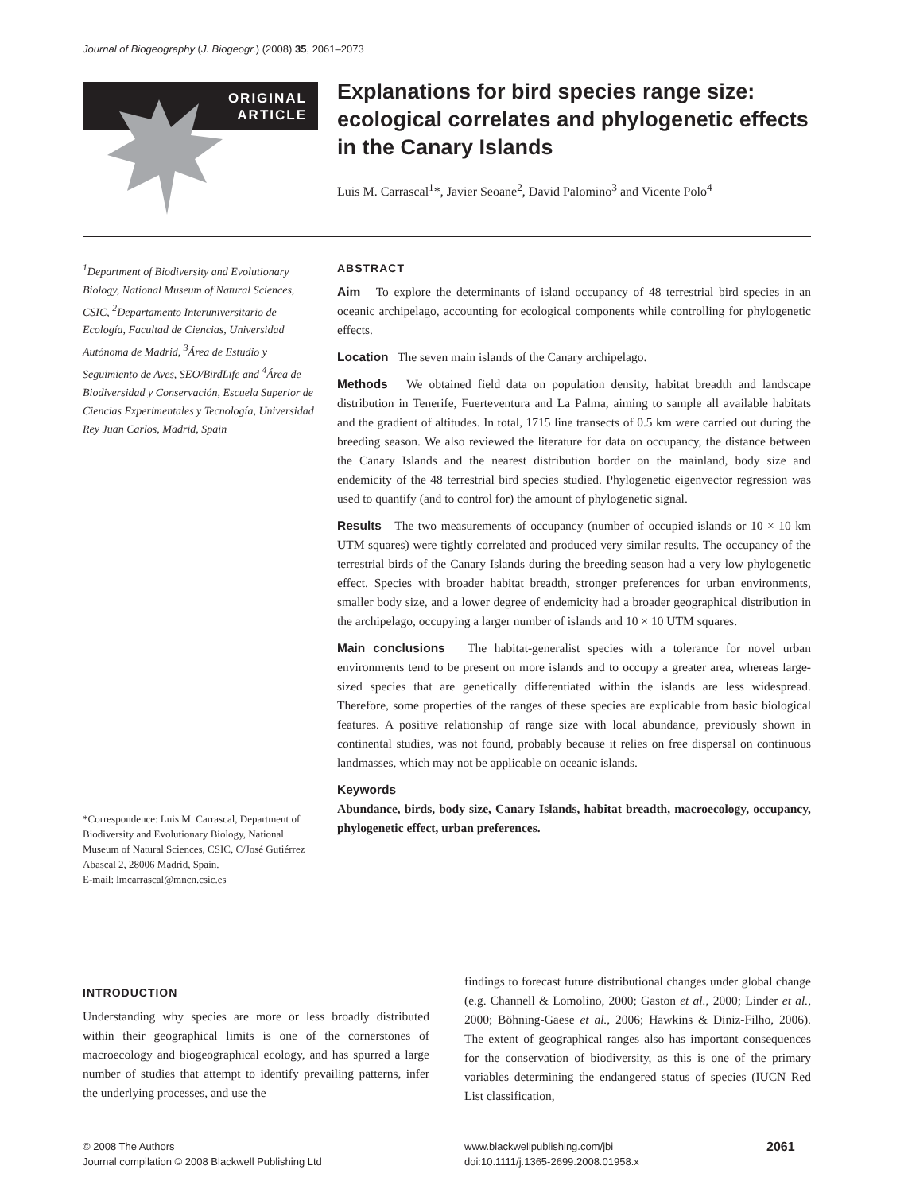Journal of Biogeography (J. Biogeogr.) (2008) 35, 2061–2073
ORIGINAL
ARTICLE
Explanations for bird species range size: ecological correlates and phylogenetic effects in the Canary Islands
Luis M. Carrascal<sup>1</sup>*, Javier Seoane<sup>2</sup>, David Palomino<sup>3</sup> and Vicente Polo<sup>4</sup>
<sup>1</sup> Department of Biodiversity and Evolutionary Biology, National Museum of Natural Sciences, CSIC, <sup>2</sup>Departamento Interuniversitario de Ecología, Facultad de Ciencias, Universidad Autónoma de Madrid, <sup>3</sup>Área de Estudio y Seguimiento de Aves, SEO/BirdLife and <sup>4</sup>Área de Biodiversidad y Conservación, Escuela Superior de Ciencias Experimentales y Tecnología, Universidad Rey Juan Carlos, Madrid, Spain
*Correspondence: Luis M. Carrascal, Department of Biodiversity and Evolutionary Biology, National Museum of Natural Sciences, CSIC, C/José Gutiérrez Abascal 2, 28006 Madrid, Spain.
E-mail: lmcarrascal@mncn.csic.es
ABSTRACT
Aim To explore the determinants of island occupancy of 48 terrestrial bird species in an oceanic archipelago, accounting for ecological components while controlling for phylogenetic effects.
Location The seven main islands of the Canary archipelago.
Methods We obtained field data on population density, habitat breadth and landscape distribution in Tenerife, Fuerteventura and La Palma, aiming to sample all available habitats and the gradient of altitudes. In total, 1715 line transects of 0.5 km were carried out during the breeding season. We also reviewed the literature for data on occupancy, the distance between the Canary Islands and the nearest distribution border on the mainland, body size and endemicity of the 48 terrestrial bird species studied. Phylogenetic eigenvector regression was used to quantify (and to control for) the amount of phylogenetic signal.
Results The two measurements of occupancy (number of occupied islands or 10 × 10 km UTM squares) were tightly correlated and produced very similar results. The occupancy of the terrestrial birds of the Canary Islands during the breeding season had a very low phylogenetic effect. Species with broader habitat breadth, stronger preferences for urban environments, smaller body size, and a lower degree of endemicity had a broader geographical distribution in the archipelago, occupying a larger number of islands and 10 × 10 UTM squares.
Main conclusions The habitat-generalist species with a tolerance for novel urban environments tend to be present on more islands and to occupy a greater area, whereas large-sized species that are genetically differentiated within the islands are less widespread. Therefore, some properties of the ranges of these species are explicable from basic biological features. A positive relationship of range size with local abundance, previously shown in continental studies, was not found, probably because it relies on free dispersal on continuous landmasses, which may not be applicable on oceanic islands.
Keywords
Abundance, birds, body size, Canary Islands, habitat breadth, macroecology, occupancy, phylogenetic effect, urban preferences.
INTRODUCTION
Understanding why species are more or less broadly distributed within their geographical limits is one of the cornerstones of macroecology and biogeographical ecology, and has spurred a large number of studies that attempt to identify prevailing patterns, infer the underlying processes, and use the
findings to forecast future distributional changes under global change (e.g. Channell & Lomolino, 2000; Gaston et al., 2000; Linder et al., 2000; Böhning-Gaese et al., 2006; Hawkins & Diniz-Filho, 2006). The extent of geographical ranges also has important consequences for the conservation of biodiversity, as this is one of the primary variables determining the endangered status of species (IUCN Red List classification,
© 2008 The Authors
Journal compilation © 2008 Blackwell Publishing Ltd
www.blackwellpublishing.com/jbi
doi:10.1111/j.1365-2699.2008.01958.x
2061